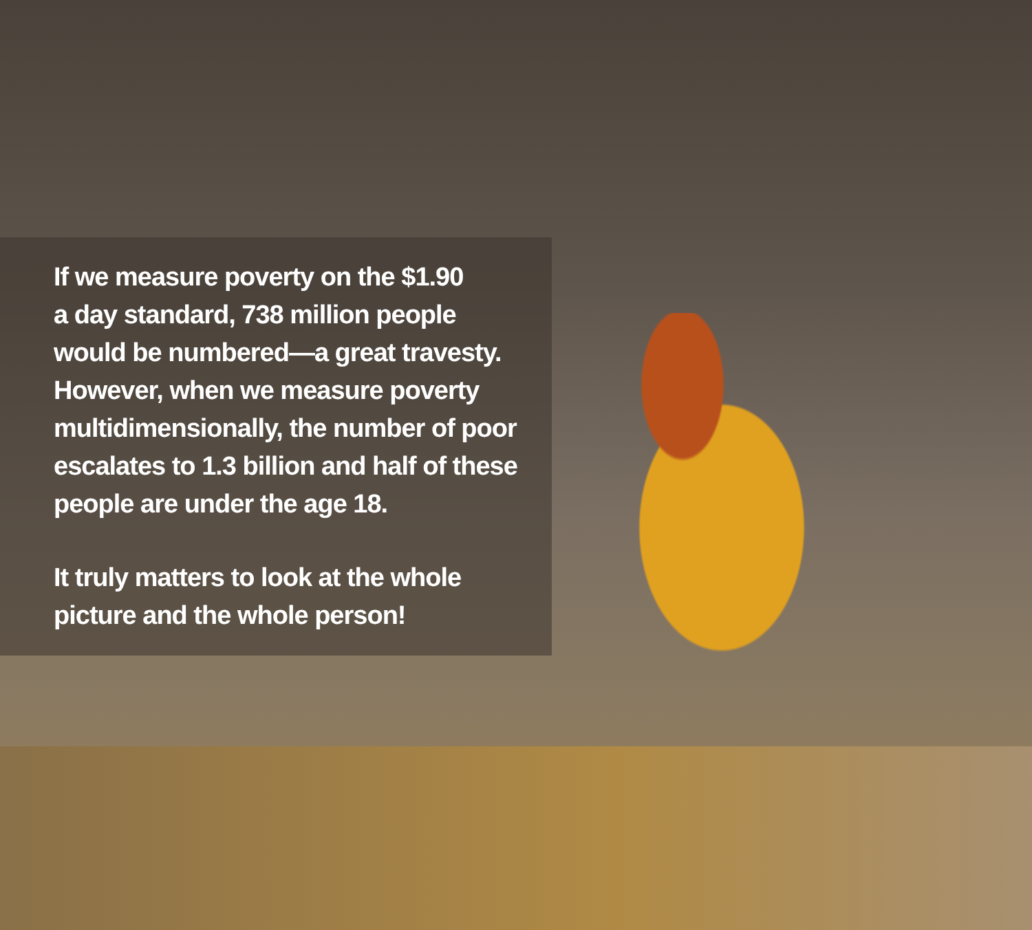If we measure poverty on the $1.90
a day standard, 738 million people
would be numbered—a great travesty.
However, when we measure poverty
multidimensionally, the number of poor
escalates to 1.3 billion and half of these
people are under the age 18.
It truly matters to look at the whole
picture and the whole person!